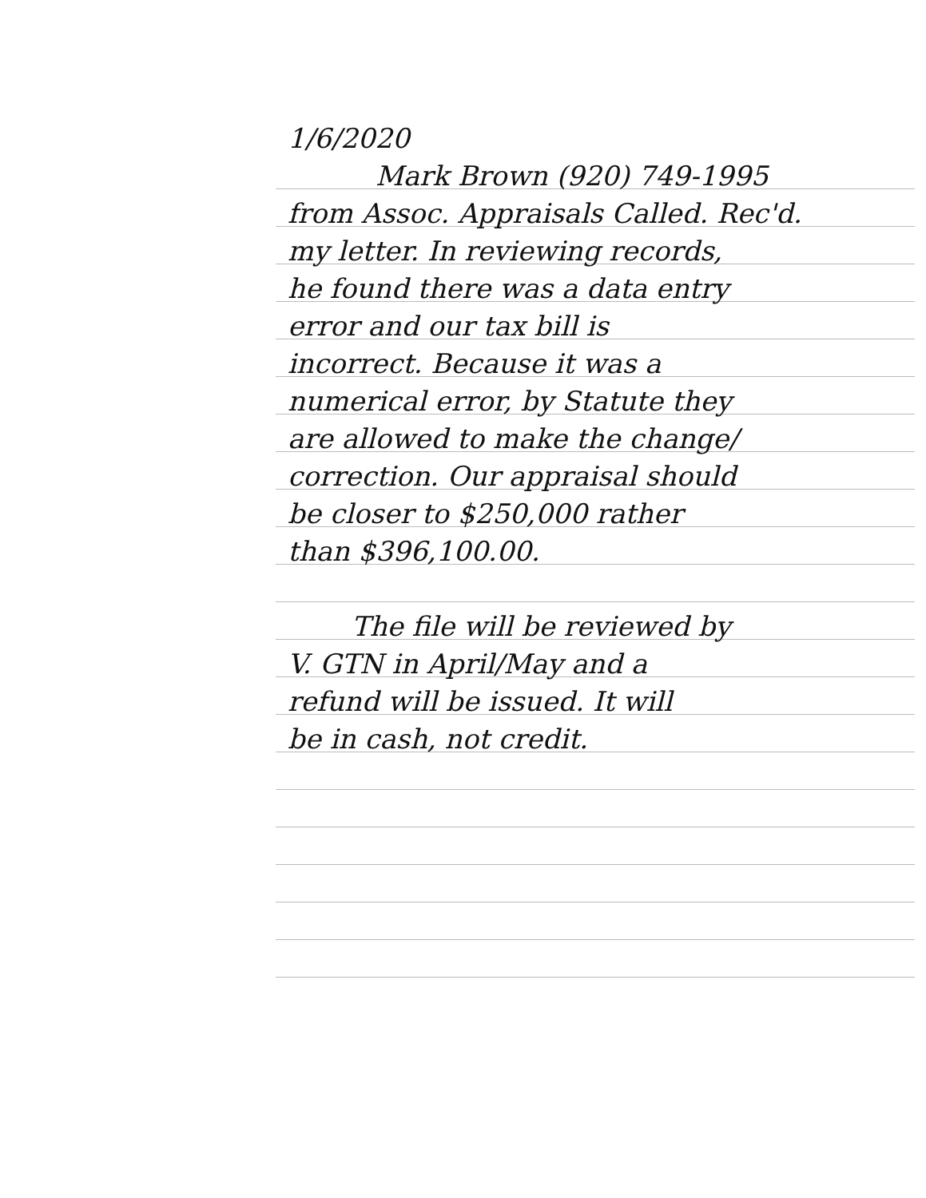1/6/2020
Mark Brown (920) 749-1995
from Assoc. Appraisals Called. Rec'd.
my letter. In reviewing records,
he found there was a data entry
error and our tax bill is
incorrect. Because it was a
numerical error, by Statute they
are allowed to make the change/
correction. Our appraisal should
be closer to $250,000 rather
than $396,100.00.
The file will be reviewed by
V. GTN in April/May and a
refund will be issued. It will
be in cash, not credit.